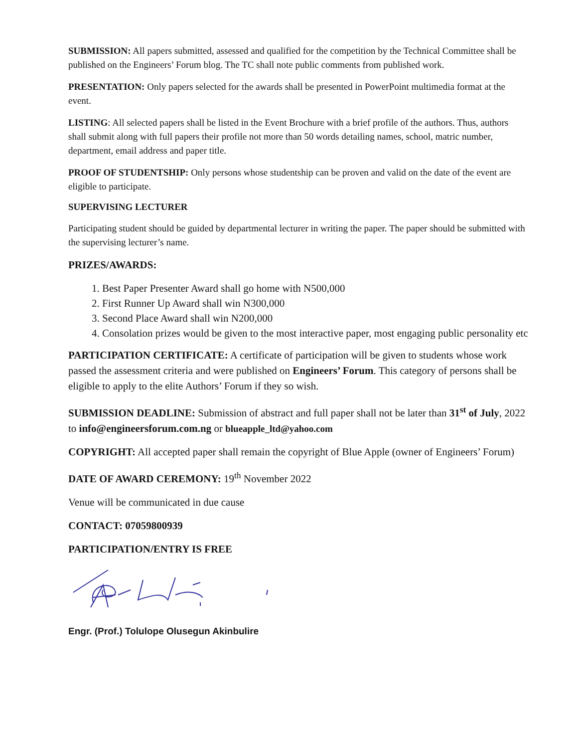SUBMISSION: All papers submitted, assessed and qualified for the competition by the Technical Committee shall be published on the Engineers’ Forum blog. The TC shall note public comments from published work.
PRESENTATION: Only papers selected for the awards shall be presented in PowerPoint multimedia format at the event.
LISTING: All selected papers shall be listed in the Event Brochure with a brief profile of the authors. Thus, authors shall submit along with full papers their profile not more than 50 words detailing names, school, matric number, department, email address and paper title.
PROOF OF STUDENTSHIP: Only persons whose studentship can be proven and valid on the date of the event are eligible to participate.
SUPERVISING LECTURER
Participating student should be guided by departmental lecturer in writing the paper. The paper should be submitted with the supervising lecturer’s name.
PRIZES/AWARDS:
1. Best Paper Presenter Award shall go home with N500,000
2. First Runner Up Award shall win N300,000
3. Second Place Award shall win N200,000
4. Consolation prizes would be given to the most interactive paper, most engaging public personality etc
PARTICIPATION CERTIFICATE: A certificate of participation will be given to students whose work passed the assessment criteria and were published on Engineers’ Forum. This category of persons shall be eligible to apply to the elite Authors’ Forum if they so wish.
SUBMISSION DEADLINE: Submission of abstract and full paper shall not be later than 31<sup>st</sup> of July, 2022 to info@engineersforum.com.ng or blueapple_ltd@yahoo.com
COPYRIGHT: All accepted paper shall remain the copyright of Blue Apple (owner of Engineers’ Forum)
DATE OF AWARD CEREMONY: 19<sup>th</sup> November 2022
Venue will be communicated in due cause
CONTACT: 07059800939
PARTICIPATION/ENTRY IS FREE
Engr. (Prof.) Tolulope Olusegun Akinbulire